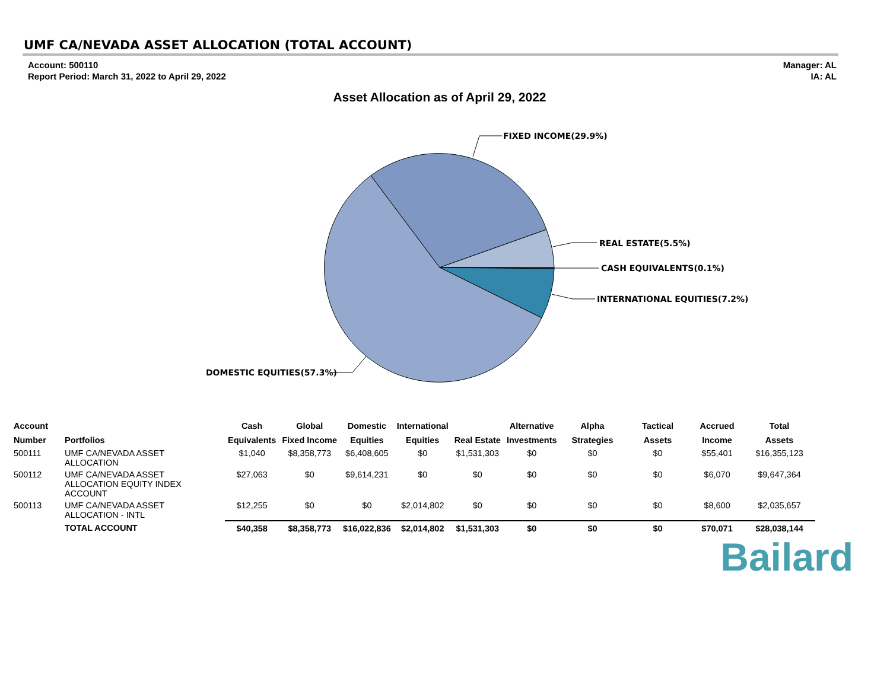UMF CA/NEVADA ASSET ALLOCATION (TOTAL ACCOUNT)
Account: 500110
Report Period: March 31, 2022 to April 29, 2022
Manager: AL
IA: AL
Asset Allocation as of April 29, 2022
FIXED INCOME(29.9%)
REAL ESTATE(5.5%)
CASH EQUIVALENTS(0.1%)
INTERNATIONAL EQUITIES(7.2%)
DOMESTIC EQUITIES(57.3%)
| Account | | Cash | Global | Domestic | International | | Alternative | Alpha | Tactical | Accrued | Total |
| --- | --- | --- | --- | --- | --- | --- | --- | --- | --- | --- | --- |
| Number | Portfolios | Equivalents | Fixed Income | Equities | Equities | Real Estate | Investments | Strategies | Assets | Income | Assets |
| 500111 | UMF CA/NEVADA ASSET ALLOCATION | $1,040 | $8,358,773 | $6,408,605 | $0 | $1,531,303 | $0 | $0 | $0 | $55,401 | $16,355,123 |
| 500112 | UMF CA/NEVADA ASSET ALLOCATION EQUITY INDEX ACCOUNT | $27,063 | $0 | $9,614,231 | $0 | $0 | $0 | $0 | $0 | $6,070 | $9,647,364 |
| 500113 | UMF CA/NEVADA ASSET ALLOCATION - INTL | $12,255 | $0 | $0 | $2,014,802 | $0 | $0 | $0 | $0 | $8,600 | $2,035,657 |
| | TOTAL ACCOUNT | $40,358 | $8,358,773 | $16,022,836 | $2,014,802 | $1,531,303 | $0 | $0 | $0 | $70,071 | $28,038,144 |
Bailard